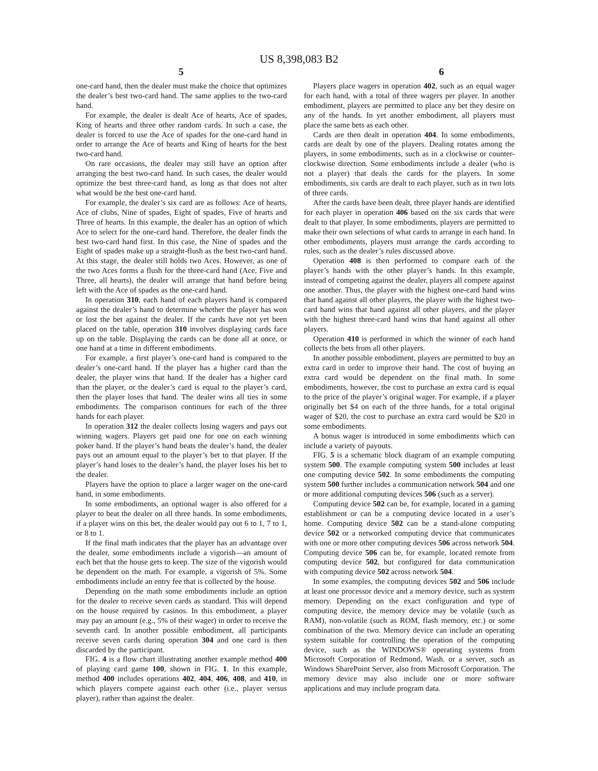US 8,398,083 B2
5 6
one-card hand, then the dealer must make the choice that optimizes the dealer’s best two-card hand. The same applies to the two-card hand.
For example, the dealer is dealt Ace of hearts, Ace of spades, King of hearts and three other random cards. In such a case, the dealer is forced to use the Ace of spades for the one-card hand in order to arrange the Ace of hearts and King of hearts for the best two-card hand.
On rare occasions, the dealer may still have an option after arranging the best two-card hand. In such cases, the dealer would optimize the best three-card hand, as long as that does not alter what would be the best one-card hand.
For example, the dealer’s six card are as follows: Ace of hearts, Ace of clubs, Nine of spades, Eight of spades, Five of hearts and Three of hearts. In this example, the dealer has an option of which Ace to select for the one-card hand. Therefore, the dealer finds the best two-card hand first. In this case, the Nine of spades and the Eight of spades make up a straight-flush as the best two-card hand. At this stage, the dealer still holds two Aces. However, as one of the two Aces forms a flush for the three-card hand (Ace, Five and Three, all hearts), the dealer will arrange that hand before being left with the Ace of spades as the one-card hand.
In operation 310, each hand of each players hand is compared against the dealer’s hand to determine whether the player has won or lost the bet against the dealer. If the cards have not yet been placed on the table, operation 310 involves displaying cards face up on the table. Displaying the cards can be done all at once, or one hand at a time in different embodiments.
For example, a first player’s one-card hand is compared to the dealer’s one-card hand. If the player has a higher card than the dealer, the player wins that hand. If the dealer has a higher card than the player, or the dealer’s card is equal to the player’s card, then the player loses that hand. The dealer wins all ties in some embodiments. The comparison continues for each of the three hands for each player.
In operation 312 the dealer collects losing wagers and pays out winning wagers. Players get paid one for one on each winning poker hand. If the player’s hand beats the dealer’s hand, the dealer pays out an amount equal to the player’s bet to that player. If the player’s hand loses to the dealer’s hand, the player loses his bet to the dealer.
Players have the option to place a larger wager on the one-card hand, in some embodiments.
In some embodiments, an optional wager is also offered for a player to beat the dealer on all three hands. In some embodiments, if a player wins on this bet, the dealer would pay out 6 to 1, 7 to 1, or 8 to 1.
If the final math indicates that the player has an advantage over the dealer, some embodiments include a vigorish—an amount of each bet that the house gets to keep. The size of the vigorish would be dependent on the math. For example, a vigorish of 5%. Some embodiments include an entry fee that is collected by the house.
Depending on the math some embodiments include an option for the dealer to receive seven cards as standard. This will depend on the house required by casinos. In this embodiment, a player may pay an amount (e.g., 5% of their wager) in order to receive the seventh card. In another possible embodiment, all participants receive seven cards during operation 304 and one card is then discarded by the participant.
FIG. 4 is a flow chart illustrating another example method 400 of playing card game 100, shown in FIG. 1. In this example, method 400 includes operations 402, 404, 406, 408, and 410, in which players compete against each other (i.e., player versus player), rather than against the dealer.
Players place wagers in operation 402, such as an equal wager for each hand, with a total of three wagers per player. In another embodiment, players are permitted to place any bet they desire on any of the hands. In yet another embodiment, all players must place the same bets as each other.
Cards are then dealt in operation 404. In some embodiments, cards are dealt by one of the players. Dealing rotates among the players, in some embodiments, such as in a clockwise or counter-clockwise direction. Some embodiments include a dealer (who is not a player) that deals the cards for the players. In some embodiments, six cards are dealt to each player, such as in two lots of three cards.
After the cards have been dealt, three player hands are identified for each player in operation 406 based on the six cards that were dealt to that player. In some embodiments, players are permitted to make their own selections of what cards to arrange in each hand. In other embodiments, players must arrange the cards according to rules, such as the dealer’s rules discussed above.
Operation 408 is then performed to compare each of the player’s hands with the other player’s hands. In this example, instead of competing against the dealer, players all compete against one another. Thus, the player with the highest one-card hand wins that hand against all other players, the player with the highest two-card hand wins that hand against all other players, and the player with the highest three-card hand wins that hand against all other players.
Operation 410 is performed in which the winner of each hand collects the bets from all other players.
In another possible embodiment, players are permitted to buy an extra card in order to improve their hand. The cost of buying an extra card would be dependent on the final math. In some embodiments, however, the cost to purchase an extra card is equal to the price of the player’s original wager. For example, if a player originally bet $4 on each of the three hands, for a total original wager of $20, the cost to purchase an extra card would be $20 in some embodiments.
A bonus wager is introduced in some embodiments which can include a variety of payouts.
FIG. 5 is a schematic block diagram of an example computing system 500. The example computing system 500 includes at least one computing device 502. In some embodiments the computing system 500 further includes a communication network 504 and one or more additional computing devices 506 (such as a server).
Computing device 502 can be, for example, located in a gaming establishment or can be a computing device located in a user’s home. Computing device 502 can be a stand-alone computing device 502 or a networked computing device that communicates with one or more other computing devices 506 across network 504. Computing device 506 can be, for example, located remote from computing device 502, but configured for data communication with computing device 502 across network 504.
In some examples, the computing devices 502 and 506 include at least one processor device and a memory device, such as system memory. Depending on the exact configuration and type of computing device, the memory device may be volatile (such as RAM), non-volatile (such as ROM, flash memory, etc.) or some combination of the two. Memory device can include an operating system suitable for controlling the operation of the computing device, such as the WINDOWS® operating systems from Microsoft Corporation of Redmond, Wash. or a server, such as Windows SharePoint Server, also from Microsoft Corporation. The memory device may also include one or more software applications and may include program data.